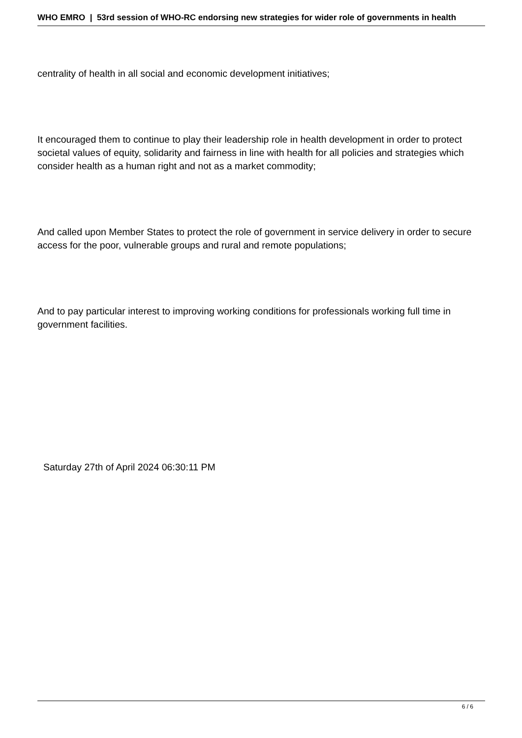WHO EMRO | 53rd session of WHO-RC endorsing new strategies for wider role of governments in health
centrality of health in all social and economic development initiatives;
It encouraged them to continue to play their leadership role in health development in order to protect societal values of equity, solidarity and fairness in line with health for all policies and strategies which consider health as a human right and not as a market commodity;
And called upon Member States to protect the role of government in service delivery in order to secure access for the poor, vulnerable groups and rural and remote populations;
And to pay particular interest to improving working conditions for professionals working full time in government facilities.
Saturday 27th of April 2024 06:30:11 PM
6 / 6